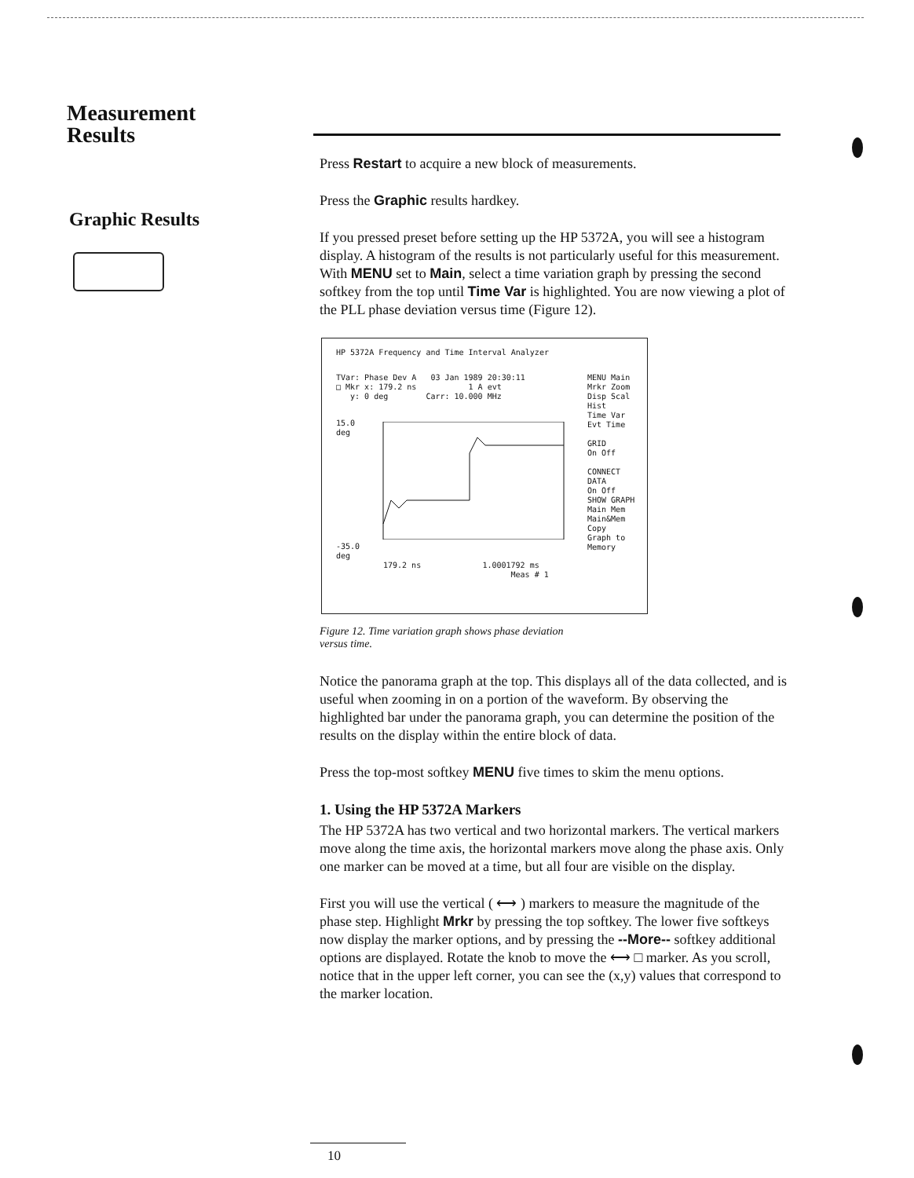Measurement
Results
Graphic Results
Press Restart to acquire a new block of measurements.
Press the Graphic results hardkey.
If you pressed preset before setting up the HP 5372A, you will see a histogram display. A histogram of the results is not particularly useful for this measurement. With MENU set to Main, select a time variation graph by pressing the second softkey from the top until Time Var is highlighted. You are now viewing a plot of the PLL phase deviation versus time (Figure 12).
HP 5372A Frequency and Time Interval Analyzer
TVar: Phase Dev A 03 Jan 1989 20:30:11
□ Mkr x: 179.2 ns 1 A evt
y: 0 deg Carr: 10.000 MHz
15.0
deg
-35.0
deg
179.2 ns 1.0001792 ms
Meas # 1
MENU Main
Mrkr Zoom
Disp Scal
Hist
Time Var
Evt Time
GRID
On Off
CONNECT
DATA
On Off
SHOW GRAPH
Main Mem
Main&Mem
Copy
Graph to
Memory
Figure 12. Time variation graph shows phase deviation
versus time.
Notice the panorama graph at the top. This displays all of the data collected, and is useful when zooming in on a portion of the waveform. By observing the highlighted bar under the panorama graph, you can determine the position of the results on the display within the entire block of data.
Press the top-most softkey MENU five times to skim the menu options.
1. Using the HP 5372A Markers
The HP 5372A has two vertical and two horizontal markers. The vertical markers move along the time axis, the horizontal markers move along the phase axis. Only one marker can be moved at a time, but all four are visible on the display.
First you will use the vertical ( ⟷ ) markers to measure the magnitude of the phase step. Highlight Mrkr by pressing the top softkey. The lower five softkeys now display the marker options, and by pressing the --More-- softkey additional options are displayed. Rotate the knob to move the ⟷ □ marker. As you scroll, notice that in the upper left corner, you can see the (x,y) values that correspond to the marker location.
10